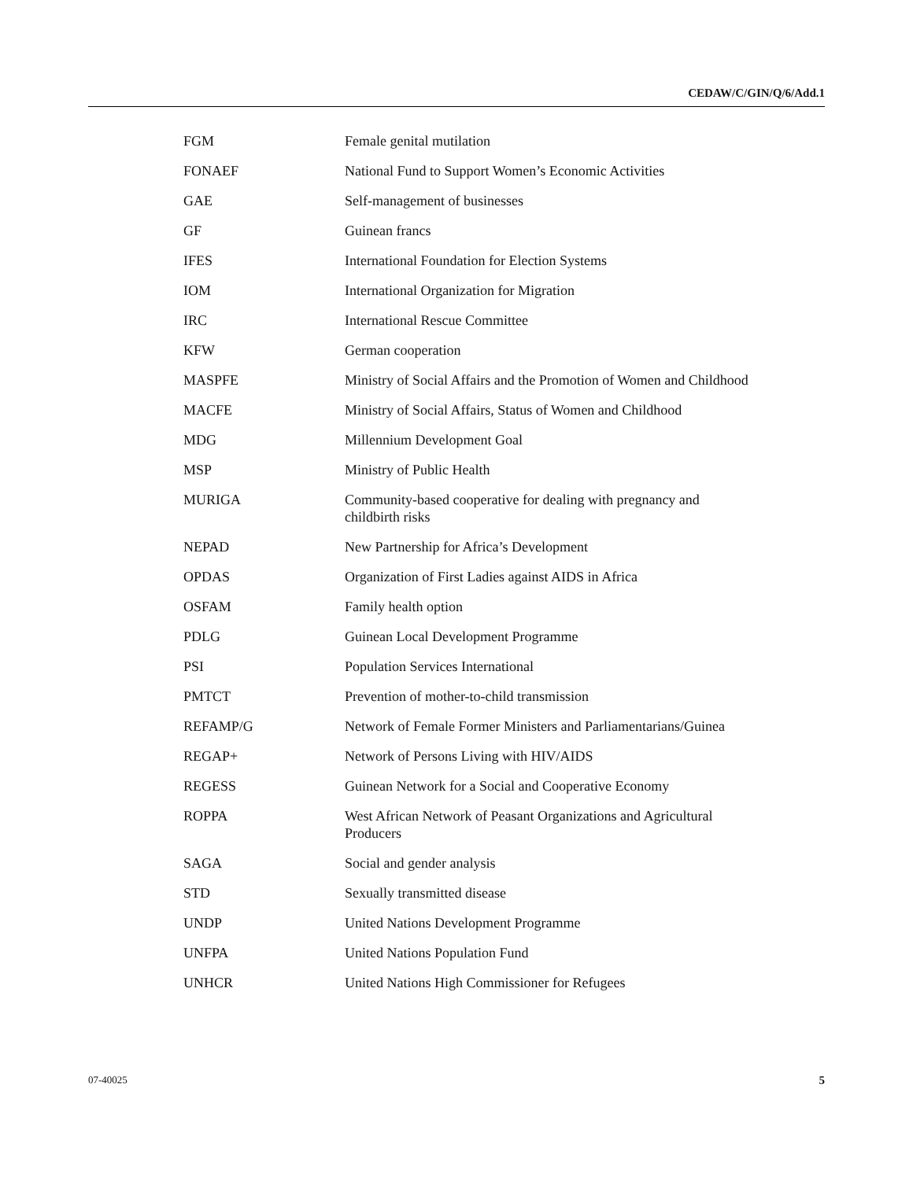CEDAW/C/GIN/Q/6/Add.1
| FGM | Female genital mutilation |
| FONAEF | National Fund to Support Women’s Economic Activities |
| GAE | Self-management of businesses |
| GF | Guinean francs |
| IFES | International Foundation for Election Systems |
| IOM | International Organization for Migration |
| IRC | International Rescue Committee |
| KFW | German cooperation |
| MASPFE | Ministry of Social Affairs and the Promotion of Women and Childhood |
| MACFE | Ministry of Social Affairs, Status of Women and Childhood |
| MDG | Millennium Development Goal |
| MSP | Ministry of Public Health |
| MURIGA | Community-based cooperative for dealing with pregnancy and childbirth risks |
| NEPAD | New Partnership for Africa’s Development |
| OPDAS | Organization of First Ladies against AIDS in Africa |
| OSFAM | Family health option |
| PDLG | Guinean Local Development Programme |
| PSI | Population Services International |
| PMTCT | Prevention of mother-to-child transmission |
| REFAMP/G | Network of Female Former Ministers and Parliamentarians/Guinea |
| REGAP+ | Network of Persons Living with HIV/AIDS |
| REGESS | Guinean Network for a Social and Cooperative Economy |
| ROPPA | West African Network of Peasant Organizations and Agricultural Producers |
| SAGA | Social and gender analysis |
| STD | Sexually transmitted disease |
| UNDP | United Nations Development Programme |
| UNFPA | United Nations Population Fund |
| UNHCR | United Nations High Commissioner for Refugees |
07-40025 5